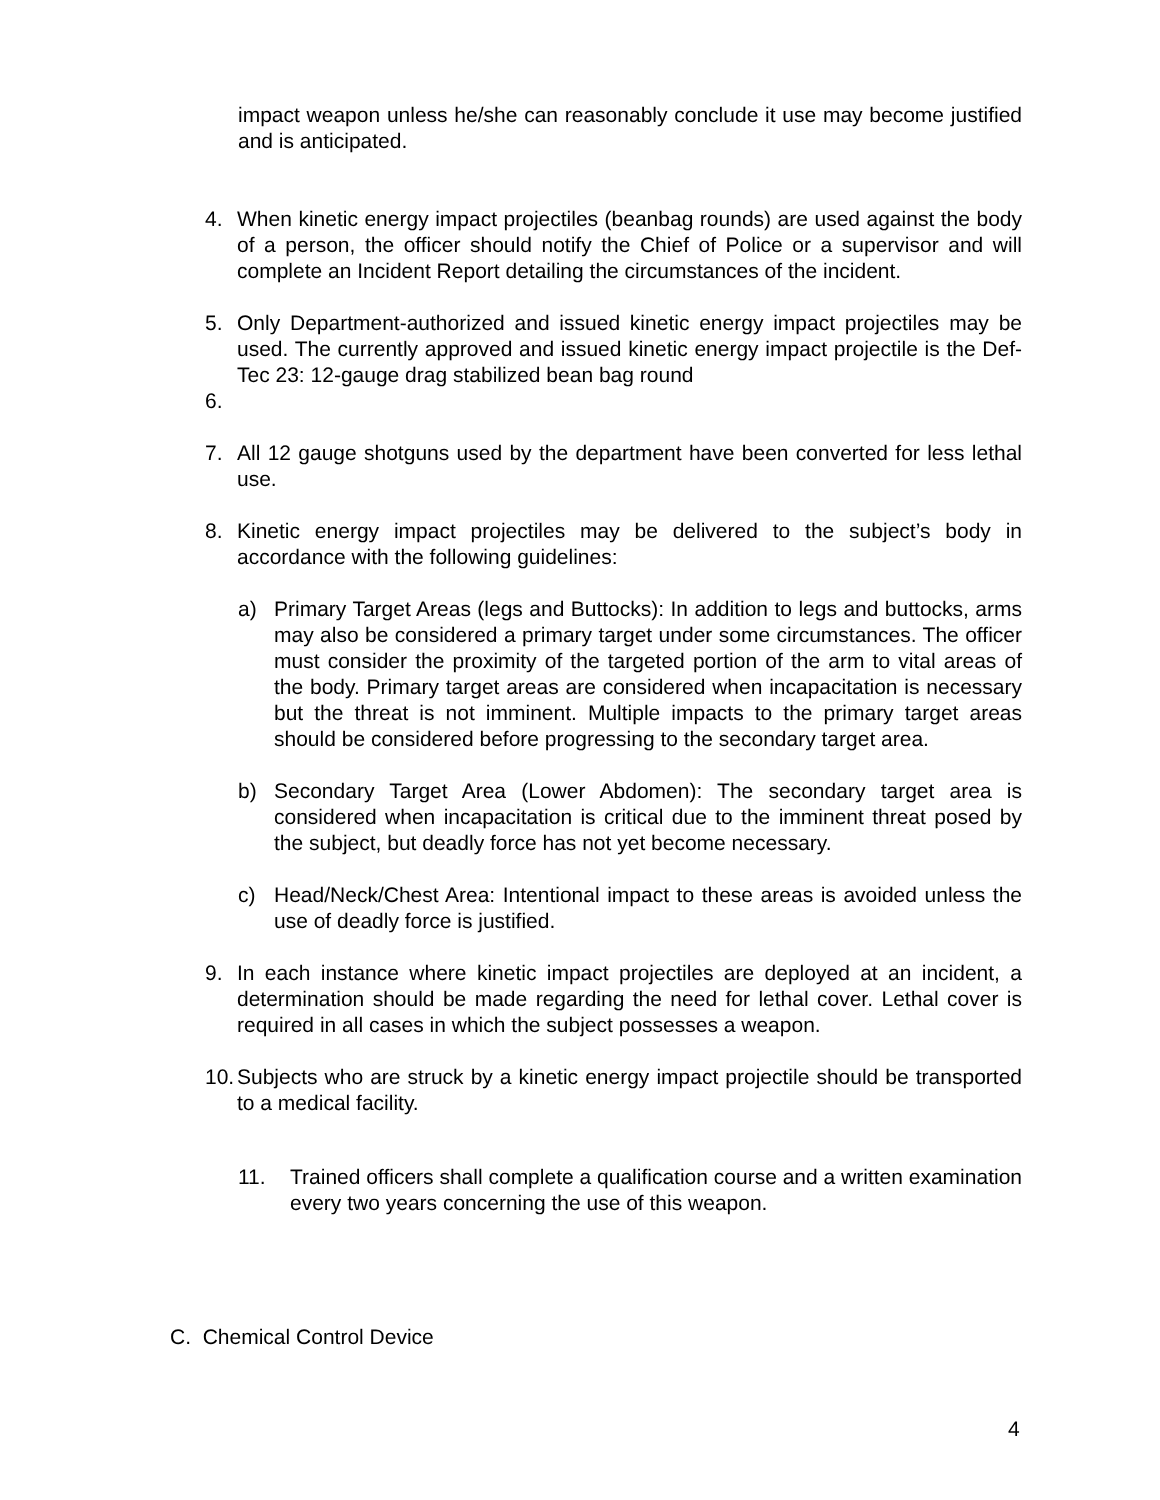impact weapon unless he/she can reasonably conclude it use may become justified and is anticipated.
4. When kinetic energy impact projectiles (beanbag rounds) are used against the body of a person, the officer should notify the Chief of Police or a supervisor and will complete an Incident Report detailing the circumstances of the incident.
5. Only Department-authorized and issued kinetic energy impact projectiles may be used. The currently approved and issued kinetic energy impact projectile is the Def-Tec 23: 12-gauge drag stabilized bean bag round
6.
7. All 12 gauge shotguns used by the department have been converted for less lethal use.
8. Kinetic energy impact projectiles may be delivered to the subject’s body in accordance with the following guidelines:
a) Primary Target Areas (legs and Buttocks): In addition to legs and buttocks, arms may also be considered a primary target under some circumstances. The officer must consider the proximity of the targeted portion of the arm to vital areas of the body. Primary target areas are considered when incapacitation is necessary but the threat is not imminent. Multiple impacts to the primary target areas should be considered before progressing to the secondary target area.
b) Secondary Target Area (Lower Abdomen): The secondary target area is considered when incapacitation is critical due to the imminent threat posed by the subject, but deadly force has not yet become necessary.
c) Head/Neck/Chest Area: Intentional impact to these areas is avoided unless the use of deadly force is justified.
9. In each instance where kinetic impact projectiles are deployed at an incident, a determination should be made regarding the need for lethal cover. Lethal cover is required in all cases in which the subject possesses a weapon.
10.
Subjects who are struck by a kinetic energy impact projectile should be transported to a medical facility.
11. Trained officers shall complete a qualification course and a written examination every two years concerning the use of this weapon.
C. Chemical Control Device
4